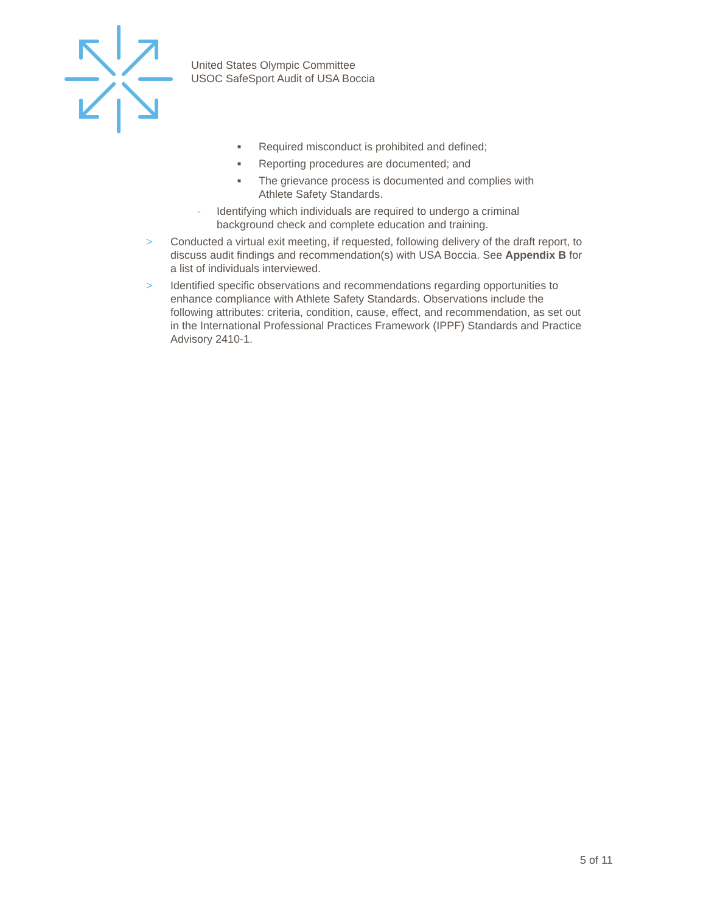United States Olympic Committee
USOC SafeSport Audit of USA Boccia
■ Required misconduct is prohibited and defined;
■ Reporting procedures are documented; and
■ The grievance process is documented and complies with
Athlete Safety Standards.
- Identifying which individuals are required to undergo a criminal
background check and complete education and training.
> Conducted a virtual exit meeting, if requested, following delivery of the draft report, to discuss audit findings and recommendation(s) with USA Boccia. See Appendix B for a list of individuals interviewed.
> Identified specific observations and recommendations regarding opportunities to enhance compliance with Athlete Safety Standards. Observations include the following attributes: criteria, condition, cause, effect, and recommendation, as set out in the International Professional Practices Framework (IPPF) Standards and Practice Advisory 2410-1.
5 of 11